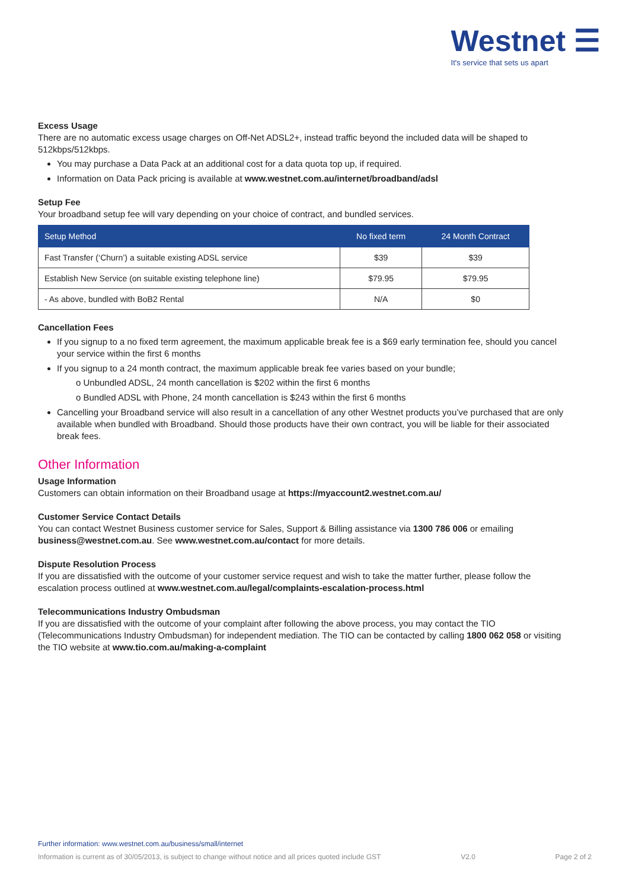Westnet ☰
It's service that sets us apart
Excess Usage
There are no automatic excess usage charges on Off-Net ADSL2+, instead traffic beyond the included data will be shaped to 512kbps/512kbps.
You may purchase a Data Pack at an additional cost for a data quota top up, if required.
Information on Data Pack pricing is available at www.westnet.com.au/internet/broadband/adsl
Setup Fee
Your broadband setup fee will vary depending on your choice of contract, and bundled services.
| Setup Method | No fixed term | 24 Month Contract |
| --- | --- | --- |
| Fast Transfer (‘Churn’) a suitable existing ADSL service | $39 | $39 |
| Establish New Service (on suitable existing telephone line) | $79.95 | $79.95 |
| - As above, bundled with BoB2 Rental | N/A | $0 |
Cancellation Fees
If you signup to a no fixed term agreement, the maximum applicable break fee is a $69 early termination fee, should you cancel your service within the first 6 months
If you signup to a 24 month contract, the maximum applicable break fee varies based on your bundle;
o Unbundled ADSL, 24 month cancellation is $202 within the first 6 months
o Bundled ADSL with Phone, 24 month cancellation is $243 within the first 6 months
Cancelling your Broadband service will also result in a cancellation of any other Westnet products you’ve purchased that are only available when bundled with Broadband. Should those products have their own contract, you will be liable for their associated break fees.
Other Information
Usage Information
Customers can obtain information on their Broadband usage at https://myaccount2.westnet.com.au/
Customer Service Contact Details
You can contact Westnet Business customer service for Sales, Support & Billing assistance via 1300 786 006 or emailing business@westnet.com.au. See www.westnet.com.au/contact for more details.
Dispute Resolution Process
If you are dissatisfied with the outcome of your customer service request and wish to take the matter further, please follow the escalation process outlined at www.westnet.com.au/legal/complaints-escalation-process.html
Telecommunications Industry Ombudsman
If you are dissatisfied with the outcome of your complaint after following the above process, you may contact the TIO (Telecommunications Industry Ombudsman) for independent mediation. The TIO can be contacted by calling 1800 062 058 or visiting the TIO website at www.tio.com.au/making-a-complaint
Further information: www.westnet.com.au/business/small/internet
Information is current as of 30/05/2013, is subject to change without notice and all prices quoted include GST V2.0 Page 2 of 2